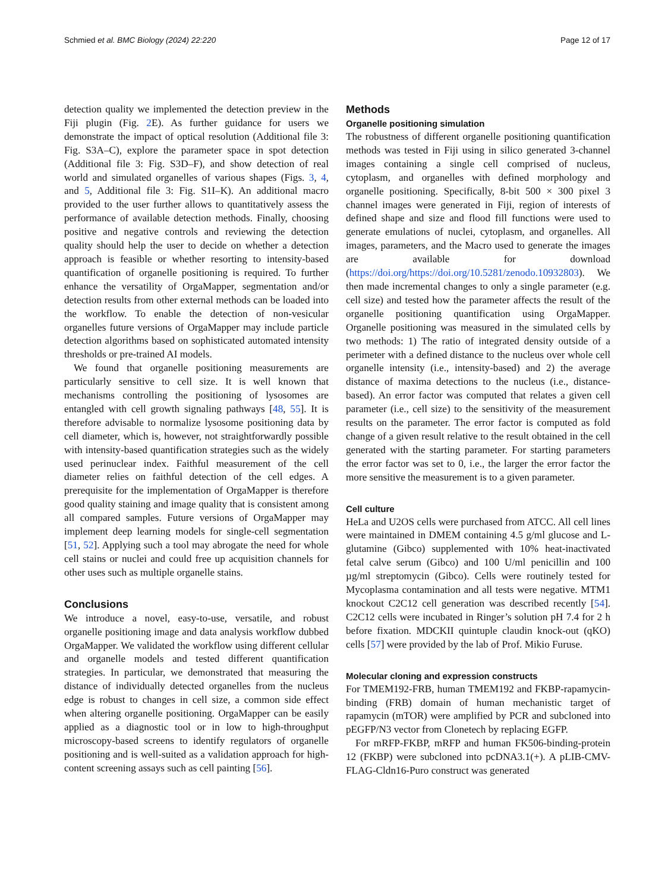Schmied et al. BMC Biology (2024) 22:220 Page 12 of 17
detection quality we implemented the detection preview in the Fiji plugin (Fig. 2 E). As further guidance for users we demonstrate the impact of optical resolution (Additional file 3: Fig. S3A–C), explore the parameter space in spot detection (Additional file 3: Fig. S3D–F), and show detection of real world and simulated organelles of various shapes (Figs. 3, 4, and 5, Additional file 3: Fig. S1I–K). An additional macro provided to the user further allows to quantitatively assess the performance of available detection methods. Finally, choosing positive and negative controls and reviewing the detection quality should help the user to decide on whether a detection approach is feasible or whether resorting to intensity-based quantification of organelle positioning is required. To further enhance the versatility of OrgaMapper, segmentation and/or detection results from other external methods can be loaded into the workflow. To enable the detection of non-vesicular organelles future versions of OrgaMapper may include particle detection algorithms based on sophisticated automated intensity thresholds or pre-trained AI models.
We found that organelle positioning measurements are particularly sensitive to cell size. It is well known that mechanisms controlling the positioning of lysosomes are entangled with cell growth signaling pathways [48, 55]. It is therefore advisable to normalize lysosome positioning data by cell diameter, which is, however, not straightforwardly possible with intensity-based quantification strategies such as the widely used perinuclear index. Faithful measurement of the cell diameter relies on faithful detection of the cell edges. A prerequisite for the implementation of OrgaMapper is therefore good quality staining and image quality that is consistent among all compared samples. Future versions of OrgaMapper may implement deep learning models for single-cell segmentation [51, 52]. Applying such a tool may abrogate the need for whole cell stains or nuclei and could free up acquisition channels for other uses such as multiple organelle stains.
Conclusions
We introduce a novel, easy-to-use, versatile, and robust organelle positioning image and data analysis workflow dubbed OrgaMapper. We validated the workflow using different cellular and organelle models and tested different quantification strategies. In particular, we demonstrated that measuring the distance of individually detected organelles from the nucleus edge is robust to changes in cell size, a common side effect when altering organelle positioning. OrgaMapper can be easily applied as a diagnostic tool or in low to high-throughput microscopy-based screens to identify regulators of organelle positioning and is well-suited as a validation approach for high-content screening assays such as cell painting [56].
Methods
Organelle positioning simulation
The robustness of different organelle positioning quantification methods was tested in Fiji using in silico generated 3-channel images containing a single cell comprised of nucleus, cytoplasm, and organelles with defined morphology and organelle positioning. Specifically, 8-bit 500 × 300 pixel 3 channel images were generated in Fiji, region of interests of defined shape and size and flood fill functions were used to generate emulations of nuclei, cytoplasm, and organelles. All images, parameters, and the Macro used to generate the images are available for download (https://doi.org/https://doi.org/10.5281/zenodo.10932803). We then made incremental changes to only a single parameter (e.g. cell size) and tested how the parameter affects the result of the organelle positioning quantification using OrgaMapper. Organelle positioning was measured in the simulated cells by two methods: 1) The ratio of integrated density outside of a perimeter with a defined distance to the nucleus over whole cell organelle intensity (i.e., intensity-based) and 2) the average distance of maxima detections to the nucleus (i.e., distance-based). An error factor was computed that relates a given cell parameter (i.e., cell size) to the sensitivity of the measurement results on the parameter. The error factor is computed as fold change of a given result relative to the result obtained in the cell generated with the starting parameter. For starting parameters the error factor was set to 0, i.e., the larger the error factor the more sensitive the measurement is to a given parameter.
Cell culture
HeLa and U2OS cells were purchased from ATCC. All cell lines were maintained in DMEM containing 4.5 g/ml glucose and L-glutamine (Gibco) supplemented with 10% heat-inactivated fetal calve serum (Gibco) and 100 U/ml penicillin and 100 µg/ml streptomycin (Gibco). Cells were routinely tested for Mycoplasma contamination and all tests were negative. MTM1 knockout C2C12 cell generation was described recently [54]. C2C12 cells were incubated in Ringer’s solution pH 7.4 for 2 h before fixation. MDCKII quintuple claudin knock-out (qKO) cells [57] were provided by the lab of Prof. Mikio Furuse.
Molecular cloning and expression constructs
For TMEM192-FRB, human TMEM192 and FKBP-rapamycin-binding (FRB) domain of human mechanistic target of rapamycin (mTOR) were amplified by PCR and subcloned into pEGFP/N3 vector from Clonetech by replacing EGFP.
For mRFP-FKBP, mRFP and human FK506-binding-protein 12 (FKBP) were subcloned into pcDNA3.1(+). A pLIB-CMV-FLAG-Cldn16-Puro construct was generated